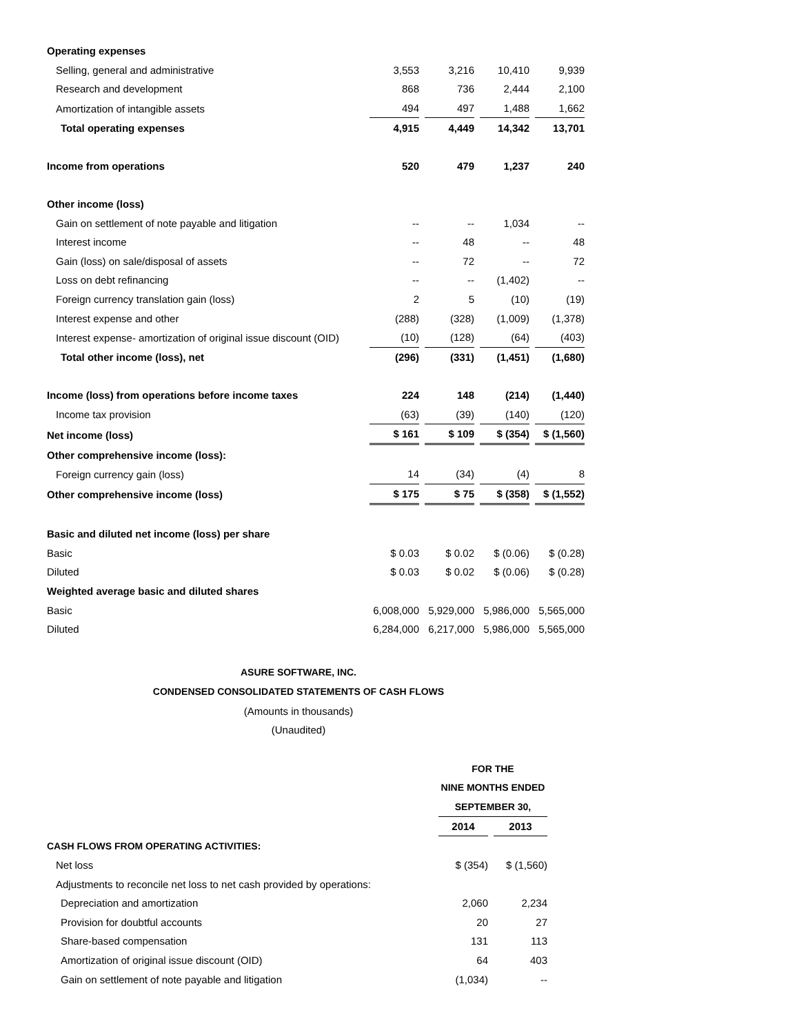| Operating expenses | | | | |
| Selling, general and administrative | 3,553 | 3,216 | 10,410 | 9,939 |
| Research and development | 868 | 736 | 2,444 | 2,100 |
| Amortization of intangible assets | 494 | 497 | 1,488 | 1,662 |
| Total operating expenses | 4,915 | 4,449 | 14,342 | 13,701 |
| Income from operations | 520 | 479 | 1,237 | 240 |
| Other income (loss) | | | | |
| Gain on settlement of note payable and litigation | -- | -- | 1,034 | -- |
| Interest income | -- | 48 | -- | 48 |
| Gain (loss) on sale/disposal of assets | -- | 72 | -- | 72 |
| Loss on debt refinancing | -- | -- | (1,402) | -- |
| Foreign currency translation gain (loss) | 2 | 5 | (10) | (19) |
| Interest expense and other | (288) | (328) | (1,009) | (1,378) |
| Interest expense- amortization of original issue discount (OID) | (10) | (128) | (64) | (403) |
| Total other income (loss), net | (296) | (331) | (1,451) | (1,680) |
| Income (loss) from operations before income taxes | 224 | 148 | (214) | (1,440) |
| Income tax provision | (63) | (39) | (140) | (120) |
| Net income (loss) | $ 161 | $ 109 | $ (354) | $ (1,560) |
| Other comprehensive income (loss): | | | | |
| Foreign currency gain (loss) | 14 | (34) | (4) | 8 |
| Other comprehensive income (loss) | $ 175 | $ 75 | $ (358) | $ (1,552) |
| Basic and diluted net income (loss) per share | | | | |
| Basic | $ 0.03 | $ 0.02 | $ (0.06) | $ (0.28) |
| Diluted | $ 0.03 | $ 0.02 | $ (0.06) | $ (0.28) |
| Weighted average basic and diluted shares | | | | |
| Basic | 6,008,000 | 5,929,000 | 5,986,000 | 5,565,000 |
| Diluted | 6,284,000 | 6,217,000 | 5,986,000 | 5,565,000 |
ASURE SOFTWARE, INC.
CONDENSED CONSOLIDATED STATEMENTS OF CASH FLOWS
(Amounts in thousands)
(Unaudited)
| | FOR THE | |
| | NINE MONTHS ENDED | |
| | SEPTEMBER 30, | |
| | 2014 | 2013 |
| CASH FLOWS FROM OPERATING ACTIVITIES: | | |
| Net loss | $ (354) | $ (1,560) |
| Adjustments to reconcile net loss to net cash provided by operations: | | |
| Depreciation and amortization | 2,060 | 2,234 |
| Provision for doubtful accounts | 20 | 27 |
| Share-based compensation | 131 | 113 |
| Amortization of original issue discount (OID) | 64 | 403 |
| Gain on settlement of note payable and litigation | (1,034) | -- |